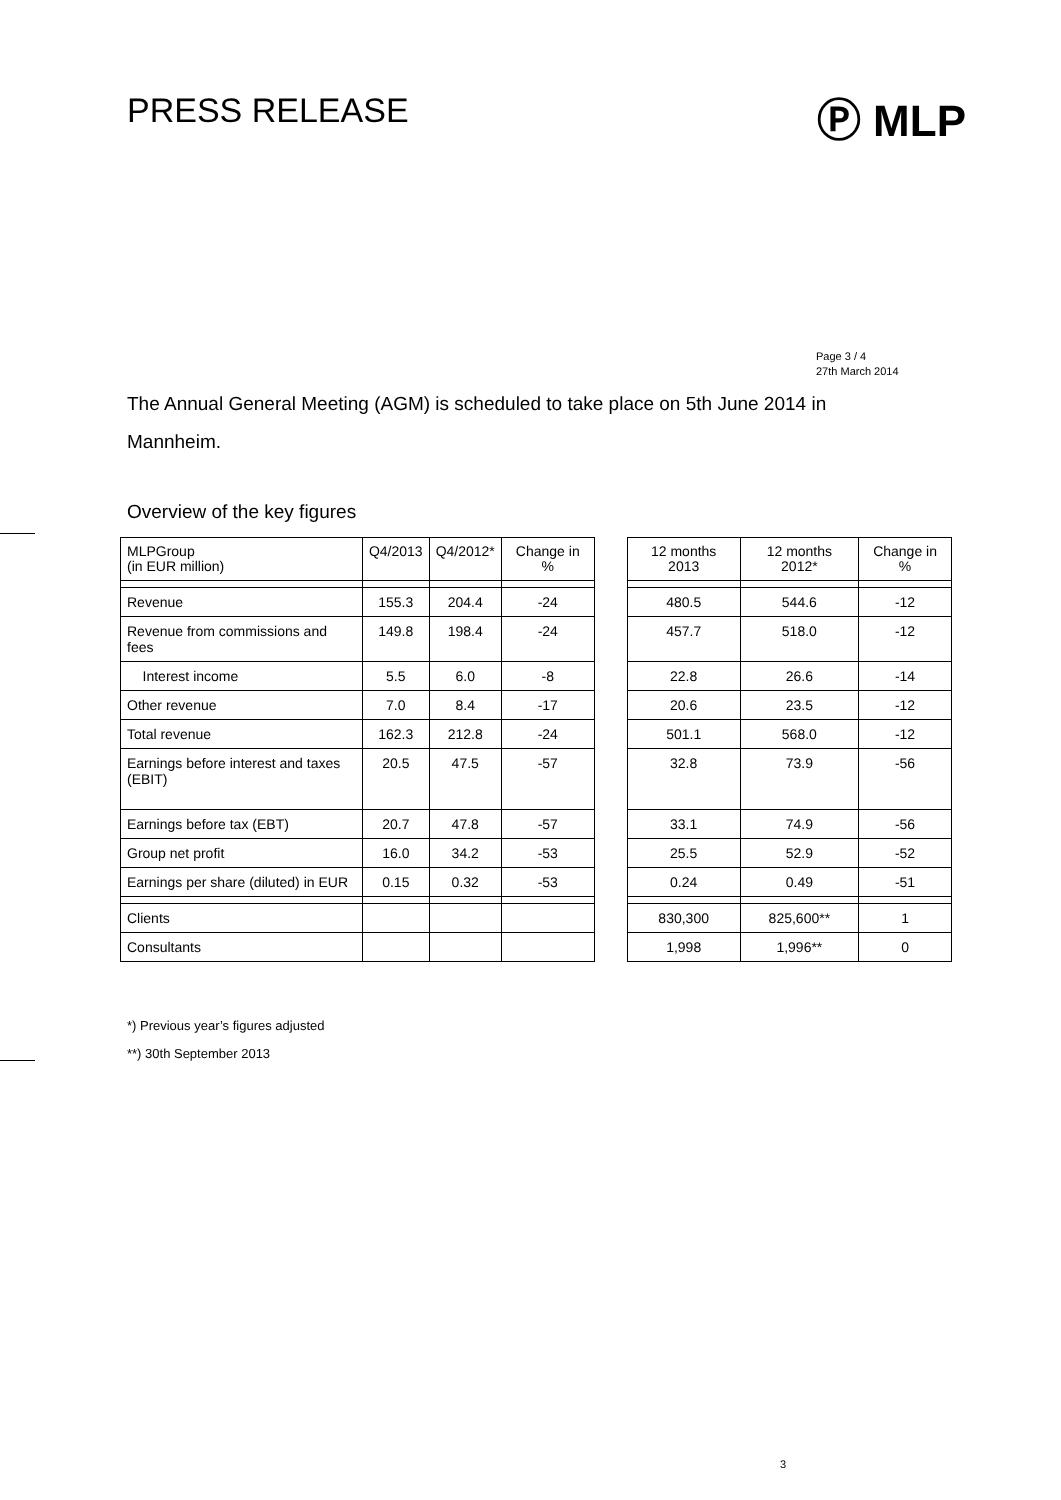PRESS RELEASE
Ⓟ MLP
Page 3 / 4
27th March 2014
The Annual General Meeting (AGM) is scheduled to take place on 5th June 2014 in Mannheim.
Overview of the key figures
| MLPGroup (in EUR million) | Q4/2013 | Q4/2012* | Change in % | | 12 months 2013 | 12 months 2012* | Change in % |
| --- | --- | --- | --- | --- | --- | --- | --- |
| Revenue | 155.3 | 204.4 | -24 | | 480.5 | 544.6 | -12 |
| Revenue from commissions and fees | 149.8 | 198.4 | -24 | | 457.7 | 518.0 | -12 |
| Interest income | 5.5 | 6.0 | -8 | | 22.8 | 26.6 | -14 |
| Other revenue | 7.0 | 8.4 | -17 | | 20.6 | 23.5 | -12 |
| Total revenue | 162.3 | 212.8 | -24 | | 501.1 | 568.0 | -12 |
| Earnings before interest and taxes (EBIT) | 20.5 | 47.5 | -57 | | 32.8 | 73.9 | -56 |
| Earnings before tax (EBT) | 20.7 | 47.8 | -57 | | 33.1 | 74.9 | -56 |
| Group net profit | 16.0 | 34.2 | -53 | | 25.5 | 52.9 | -52 |
| Earnings per share (diluted) in EUR | 0.15 | 0.32 | -53 | | 0.24 | 0.49 | -51 |
| Clients | | | | | 830,300 | 825,600** | 1 |
| Consultants | | | | | 1,998 | 1,996** | 0 |
*) Previous year’s figures adjusted
**) 30th September 2013
3